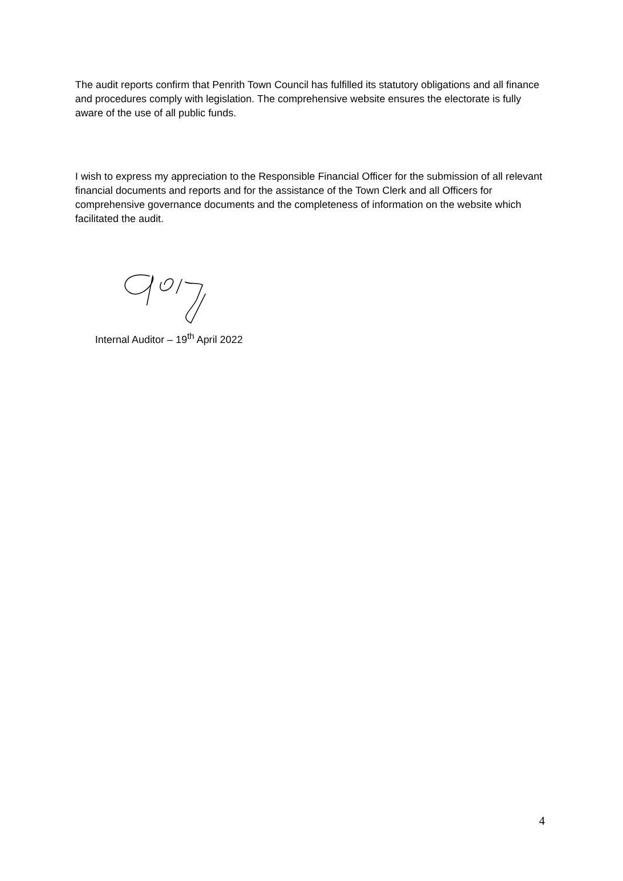The audit reports confirm that Penrith Town Council has fulfilled its statutory obligations and all finance and procedures comply with legislation. The comprehensive website ensures the electorate is fully aware of the use of all public funds.
I wish to express my appreciation to the Responsible Financial Officer for the submission of all relevant financial documents and reports and for the assistance of the Town Clerk and all Officers for comprehensive governance documents and the completeness of information on the website which facilitated the audit.
Internal Auditor – 19<sup>th</sup> April 2022
4